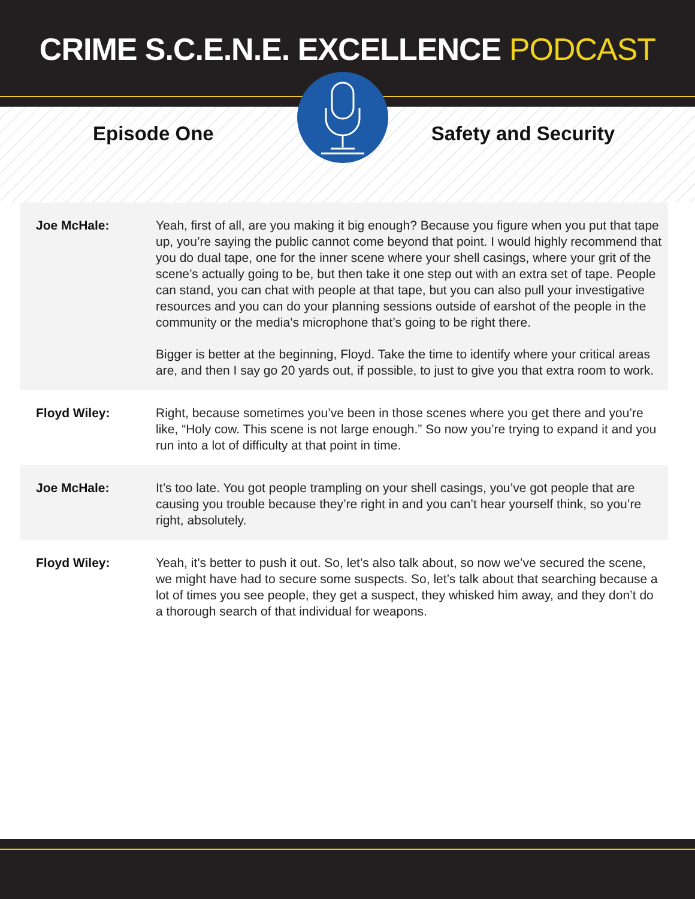CRIME S.C.E.N.E. EXCELLENCE PODCAST
Episode One Safety and Security
| Joe McHale: | Yeah, first of all, are you making it big enough? Because you figure when you put that tape up, you’re saying the public cannot come beyond that point. I would highly recommend that you do dual tape, one for the inner scene where your shell casings, where your grit of the scene’s actually going to be, but then take it one step out with an extra set of tape. People can stand, you can chat with people at that tape, but you can also pull your investigative resources and you can do your planning sessions outside of earshot of the people in the community or the media’s microphone that’s going to be right there. Bigger is better at the beginning, Floyd. Take the time to identify where your critical areas are, and then I say go 20 yards out, if possible, to just to give you that extra room to work. |
| Floyd Wiley: | Right, because sometimes you’ve been in those scenes where you get there and you’re like, “Holy cow. This scene is not large enough.” So now you’re trying to expand it and you run into a lot of difficulty at that point in time. |
| Joe McHale: | It’s too late. You got people trampling on your shell casings, you’ve got people that are causing you trouble because they’re right in and you can’t hear yourself think, so you’re right, absolutely. |
| Floyd Wiley: | Yeah, it’s better to push it out. So, let’s also talk about, so now we’ve secured the scene, we might have had to secure some suspects. So, let’s talk about that searching because a lot of times you see people, they get a suspect, they whisked him away, and they don’t do a thorough search of that individual for weapons. |